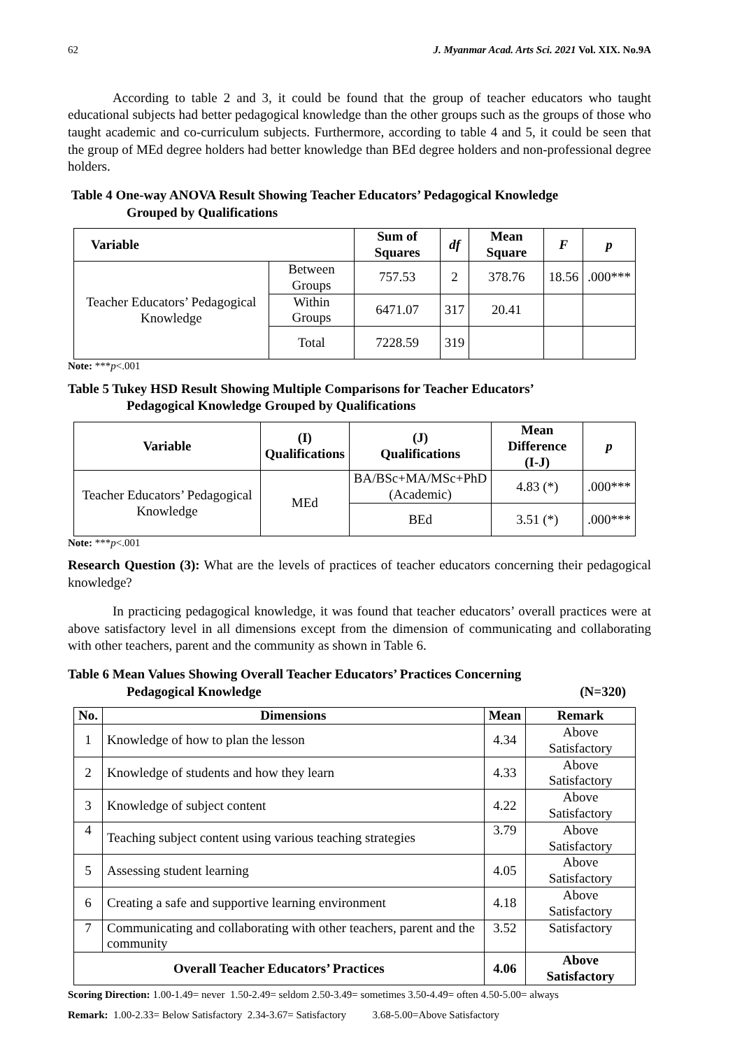62 J. Myanmar Acad. Arts Sci. 2021 Vol. XIX. No.9A
According to table 2 and 3, it could be found that the group of teacher educators who taught educational subjects had better pedagogical knowledge than the other groups such as the groups of those who taught academic and co-curriculum subjects. Furthermore, according to table 4 and 5, it could be seen that the group of MEd degree holders had better knowledge than BEd degree holders and non-professional degree holders.
Table 4 One-way ANOVA Result Showing Teacher Educators’ Pedagogical Knowledge
Grouped by Qualifications
| Variable | | Sum of Squares | df | Mean Square | F | p |
| --- | --- | --- | --- | --- | --- | --- |
| Teacher Educators’ Pedagogical Knowledge | Between Groups | 757.53 | 2 | 378.76 | 18.56 | .000*** |
| | Within Groups | 6471.07 | 317 | 20.41 | | |
| | Total | 7228.59 | 319 | | | |
Note: ***p<.001
Table 5 Tukey HSD Result Showing Multiple Comparisons for Teacher Educators’
Pedagogical Knowledge Grouped by Qualifications
| Variable | (I) Qualifications | (J) Qualifications | Mean Difference (I-J) | p |
| --- | --- | --- | --- | --- |
| Teacher Educators’ Pedagogical Knowledge | MEd | BA/BSc+MA/MSc+PhD (Academic) | 4.83 (*) | .000*** |
| | | BEd | 3.51 (*) | .000*** |
Note: ***p<.001
Research Question (3): What are the levels of practices of teacher educators concerning their pedagogical knowledge?
In practicing pedagogical knowledge, it was found that teacher educators’ overall practices were at above satisfactory level in all dimensions except from the dimension of communicating and collaborating with other teachers, parent and the community as shown in Table 6.
Table 6 Mean Values Showing Overall Teacher Educators’ Practices Concerning
Pedagogical Knowledge (N=320)
| No. | Dimensions | Mean | Remark |
| --- | --- | --- | --- |
| 1 | Knowledge of how to plan the lesson | 4.34 | Above Satisfactory |
| 2 | Knowledge of students and how they learn | 4.33 | Above Satisfactory |
| 3 | Knowledge of subject content | 4.22 | Above Satisfactory |
| 4 | Teaching subject content using various teaching strategies | 3.79 | Above Satisfactory |
| 5 | Assessing student learning | 4.05 | Above Satisfactory |
| 6 | Creating a safe and supportive learning environment | 4.18 | Above Satisfactory |
| 7 | Communicating and collaborating with other teachers, parent and the community | 3.52 | Satisfactory |
| Overall Teacher Educators’ Practices | | 4.06 | Above Satisfactory |
Scoring Direction: 1.00-1.49= never 1.50-2.49= seldom 2.50-3.49= sometimes 3.50-4.49= often 4.50-5.00= always
Remark: 1.00-2.33= Below Satisfactory 2.34-3.67= Satisfactory 3.68-5.00=Above Satisfactory